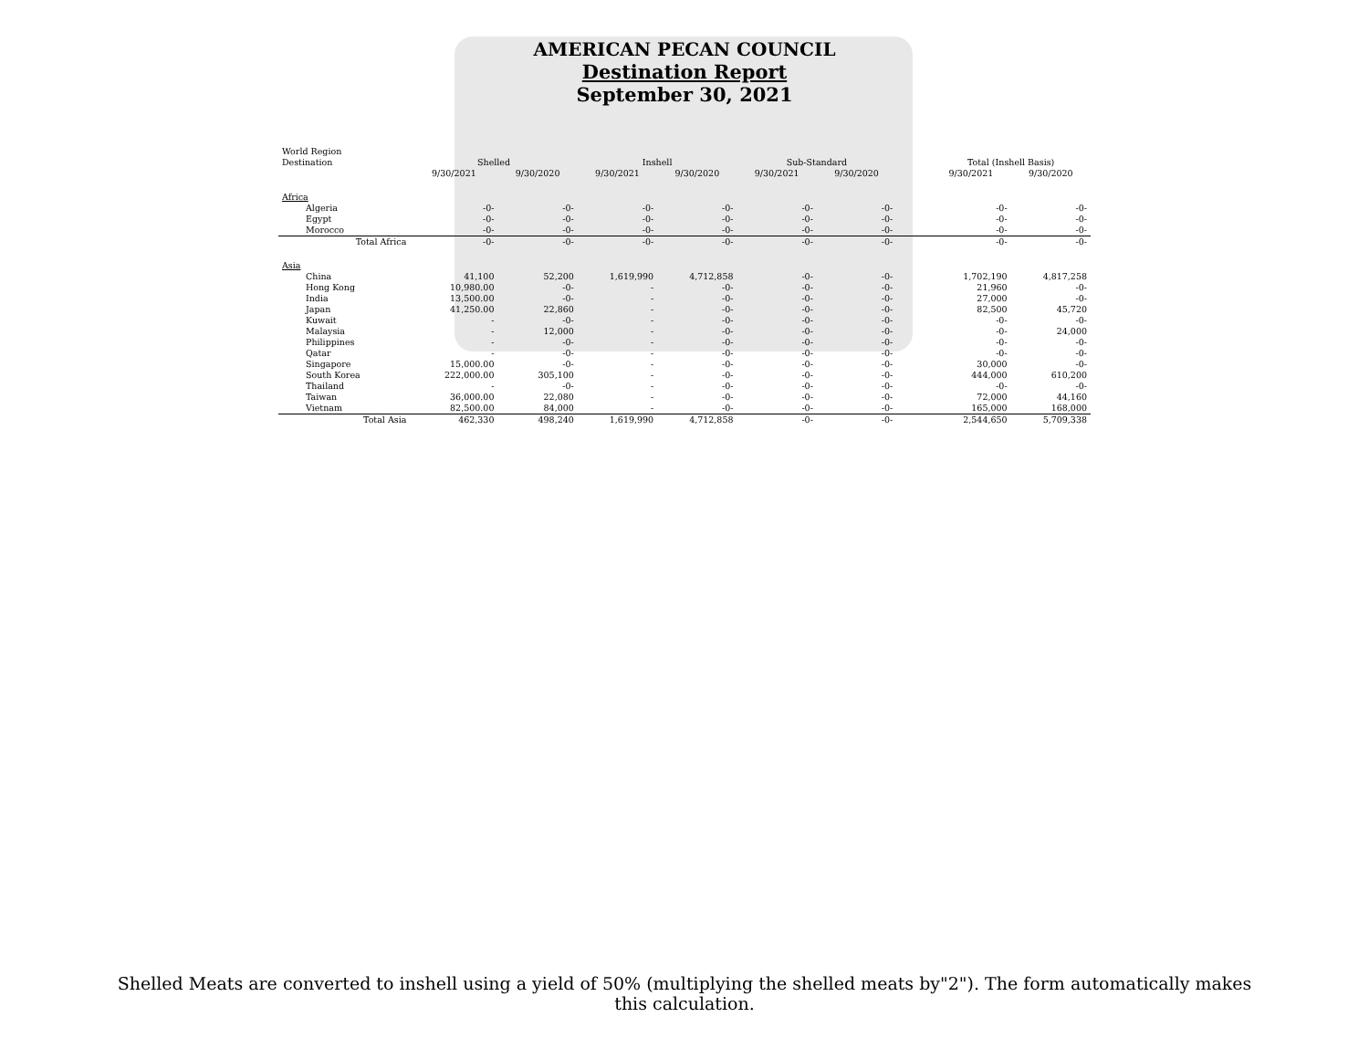AMERICAN PECAN COUNCIL
Destination Report
September 30, 2021
| World Region | | | | | | | | | |
| --- | --- | --- | --- | --- | --- | --- | --- | --- | --- |
| Destination | Shelled | | Inshell | | Sub-Standard | | | Total (Inshell Basis) | |
| | 9/30/2021 | 9/30/2020 | 9/30/2021 | 9/30/2020 | 9/30/2021 | 9/30/2020 | | 9/30/2021 | 9/30/2020 |
| Africa | | | | | | | | | |
| Algeria | -0- | -0- | -0- | -0- | -0- | -0- | | -0- | -0- |
| Egypt | -0- | -0- | -0- | -0- | -0- | -0- | | -0- | -0- |
| Morocco | -0- | -0- | -0- | -0- | -0- | -0- | | -0- | -0- |
| Total Africa | -0- | -0- | -0- | -0- | -0- | -0- | | -0- | -0- |
| Asia | | | | | | | | | |
| China | 41,100 | 52,200 | 1,619,990 | 4,712,858 | -0- | -0- | | 1,702,190 | 4,817,258 |
| Hong Kong | 10,980.00 | -0- | - | -0- | -0- | -0- | | 21,960 | -0- |
| India | 13,500.00 | -0- | - | -0- | -0- | -0- | | 27,000 | -0- |
| Japan | 41,250.00 | 22,860 | - | -0- | -0- | -0- | | 82,500 | 45,720 |
| Kuwait | - | -0- | - | -0- | -0- | -0- | | -0- | -0- |
| Malaysia | - | 12,000 | - | -0- | -0- | -0- | | -0- | 24,000 |
| Philippines | - | -0- | - | -0- | -0- | -0- | | -0- | -0- |
| Qatar | - | -0- | - | -0- | -0- | -0- | | -0- | -0- |
| Singapore | 15,000.00 | -0- | - | -0- | -0- | -0- | | 30,000 | -0- |
| South Korea | 222,000.00 | 305,100 | - | -0- | -0- | -0- | | 444,000 | 610,200 |
| Thailand | - | -0- | - | -0- | -0- | -0- | | -0- | -0- |
| Taiwan | 36,000.00 | 22,080 | - | -0- | -0- | -0- | | 72,000 | 44,160 |
| Vietnam | 82,500.00 | 84,000 | - | -0- | -0- | -0- | | 165,000 | 168,000 |
| Total Asia | 462,330 | 498,240 | 1,619,990 | 4,712,858 | -0- | -0- | | 2,544,650 | 5,709,338 |
Shelled Meats are converted to inshell using a yield of 50% (multiplying the shelled meats by"2"). The form automatically makes this calculation.